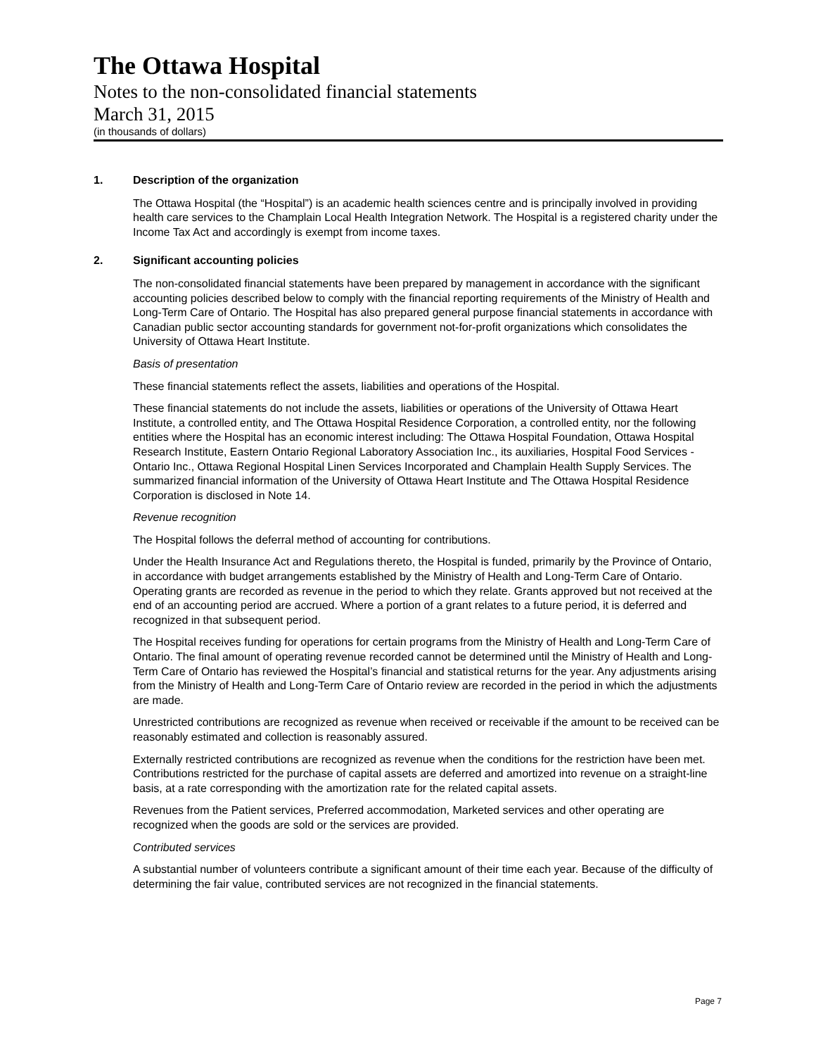The Ottawa Hospital
Notes to the non-consolidated financial statements
March 31, 2015
(in thousands of dollars)
1. Description of the organization
The Ottawa Hospital (the “Hospital”) is an academic health sciences centre and is principally involved in providing health care services to the Champlain Local Health Integration Network. The Hospital is a registered charity under the Income Tax Act and accordingly is exempt from income taxes.
2. Significant accounting policies
The non-consolidated financial statements have been prepared by management in accordance with the significant accounting policies described below to comply with the financial reporting requirements of the Ministry of Health and Long-Term Care of Ontario. The Hospital has also prepared general purpose financial statements in accordance with Canadian public sector accounting standards for government not-for-profit organizations which consolidates the University of Ottawa Heart Institute.
Basis of presentation
These financial statements reflect the assets, liabilities and operations of the Hospital.
These financial statements do not include the assets, liabilities or operations of the University of Ottawa Heart Institute, a controlled entity, and The Ottawa Hospital Residence Corporation, a controlled entity, nor the following entities where the Hospital has an economic interest including: The Ottawa Hospital Foundation, Ottawa Hospital Research Institute, Eastern Ontario Regional Laboratory Association Inc., its auxiliaries, Hospital Food Services - Ontario Inc., Ottawa Regional Hospital Linen Services Incorporated and Champlain Health Supply Services. The summarized financial information of the University of Ottawa Heart Institute and The Ottawa Hospital Residence Corporation is disclosed in Note 14.
Revenue recognition
The Hospital follows the deferral method of accounting for contributions.
Under the Health Insurance Act and Regulations thereto, the Hospital is funded, primarily by the Province of Ontario, in accordance with budget arrangements established by the Ministry of Health and Long-Term Care of Ontario. Operating grants are recorded as revenue in the period to which they relate. Grants approved but not received at the end of an accounting period are accrued. Where a portion of a grant relates to a future period, it is deferred and recognized in that subsequent period.
The Hospital receives funding for operations for certain programs from the Ministry of Health and Long-Term Care of Ontario. The final amount of operating revenue recorded cannot be determined until the Ministry of Health and Long-Term Care of Ontario has reviewed the Hospital’s financial and statistical returns for the year. Any adjustments arising from the Ministry of Health and Long-Term Care of Ontario review are recorded in the period in which the adjustments are made.
Unrestricted contributions are recognized as revenue when received or receivable if the amount to be received can be reasonably estimated and collection is reasonably assured.
Externally restricted contributions are recognized as revenue when the conditions for the restriction have been met. Contributions restricted for the purchase of capital assets are deferred and amortized into revenue on a straight-line basis, at a rate corresponding with the amortization rate for the related capital assets.
Revenues from the Patient services, Preferred accommodation, Marketed services and other operating are recognized when the goods are sold or the services are provided.
Contributed services
A substantial number of volunteers contribute a significant amount of their time each year. Because of the difficulty of determining the fair value, contributed services are not recognized in the financial statements.
Page 7